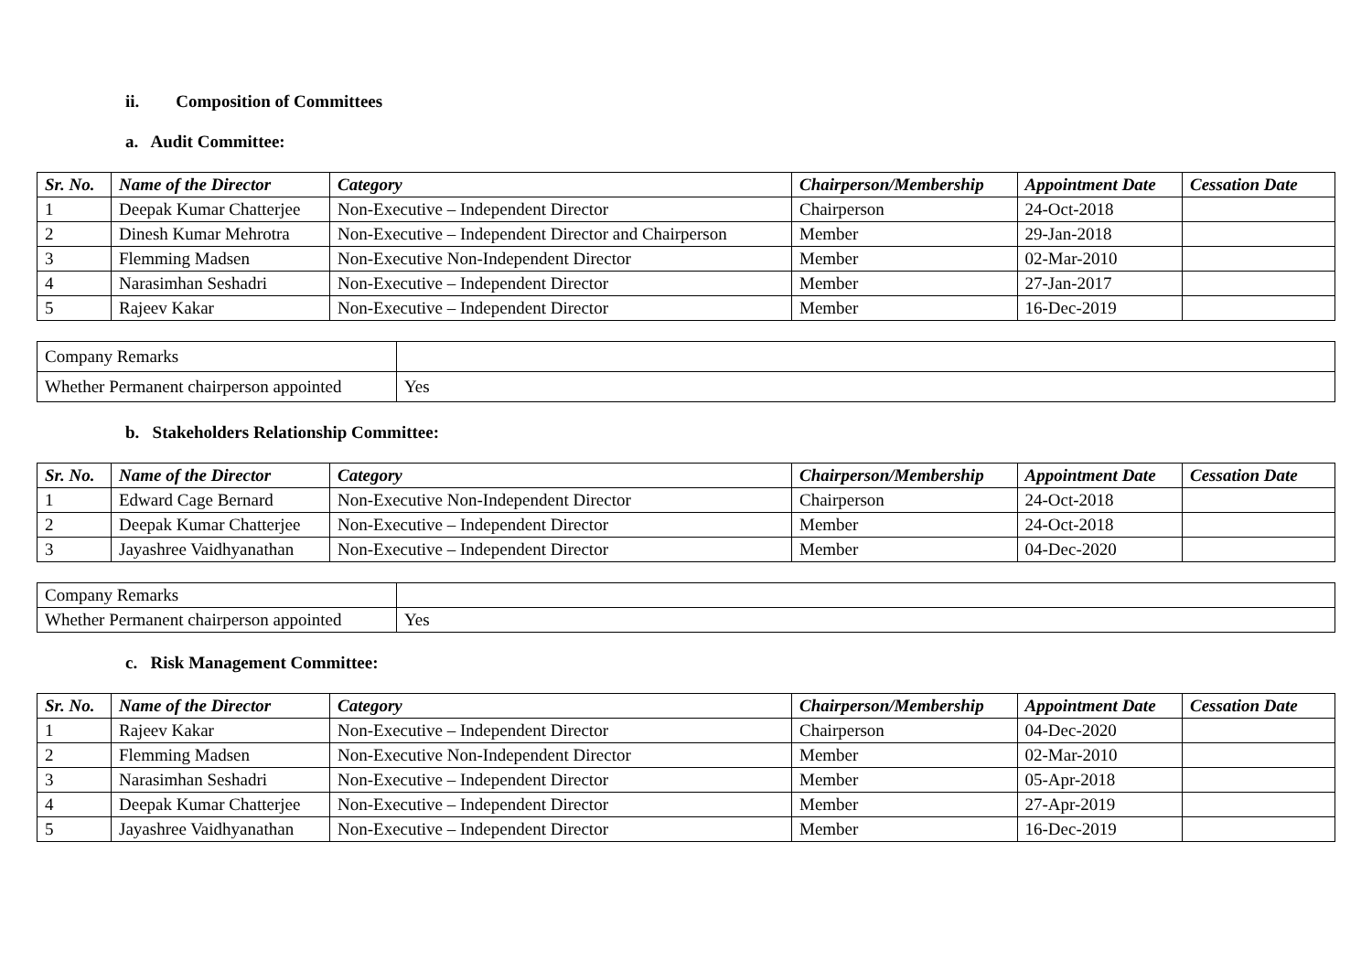ii. Composition of Committees
a. Audit Committee:
| Sr. No. | Name of the Director | Category | Chairperson/Membership | Appointment Date | Cessation Date |
| --- | --- | --- | --- | --- | --- |
| 1 | Deepak Kumar Chatterjee | Non-Executive – Independent Director | Chairperson | 24-Oct-2018 | |
| 2 | Dinesh Kumar Mehrotra | Non-Executive – Independent Director and Chairperson | Member | 29-Jan-2018 | |
| 3 | Flemming Madsen | Non-Executive Non-Independent Director | Member | 02-Mar-2010 | |
| 4 | Narasimhan Seshadri | Non-Executive – Independent Director | Member | 27-Jan-2017 | |
| 5 | Rajeev Kakar | Non-Executive – Independent Director | Member | 16-Dec-2019 | |
| Company Remarks | |
| Whether Permanent chairperson appointed | Yes |
b. Stakeholders Relationship Committee:
| Sr. No. | Name of the Director | Category | Chairperson/Membership | Appointment Date | Cessation Date |
| --- | --- | --- | --- | --- | --- |
| 1 | Edward Cage Bernard | Non-Executive Non-Independent Director | Chairperson | 24-Oct-2018 | |
| 2 | Deepak Kumar Chatterjee | Non-Executive – Independent Director | Member | 24-Oct-2018 | |
| 3 | Jayashree Vaidhyanathan | Non-Executive – Independent Director | Member | 04-Dec-2020 | |
| Company Remarks | |
| Whether Permanent chairperson appointed | Yes |
c. Risk Management Committee:
| Sr. No. | Name of the Director | Category | Chairperson/Membership | Appointment Date | Cessation Date |
| --- | --- | --- | --- | --- | --- |
| 1 | Rajeev Kakar | Non-Executive – Independent Director | Chairperson | 04-Dec-2020 | |
| 2 | Flemming Madsen | Non-Executive Non-Independent Director | Member | 02-Mar-2010 | |
| 3 | Narasimhan Seshadri | Non-Executive – Independent Director | Member | 05-Apr-2018 | |
| 4 | Deepak Kumar Chatterjee | Non-Executive – Independent Director | Member | 27-Apr-2019 | |
| 5 | Jayashree Vaidhyanathan | Non-Executive – Independent Director | Member | 16-Dec-2019 | |